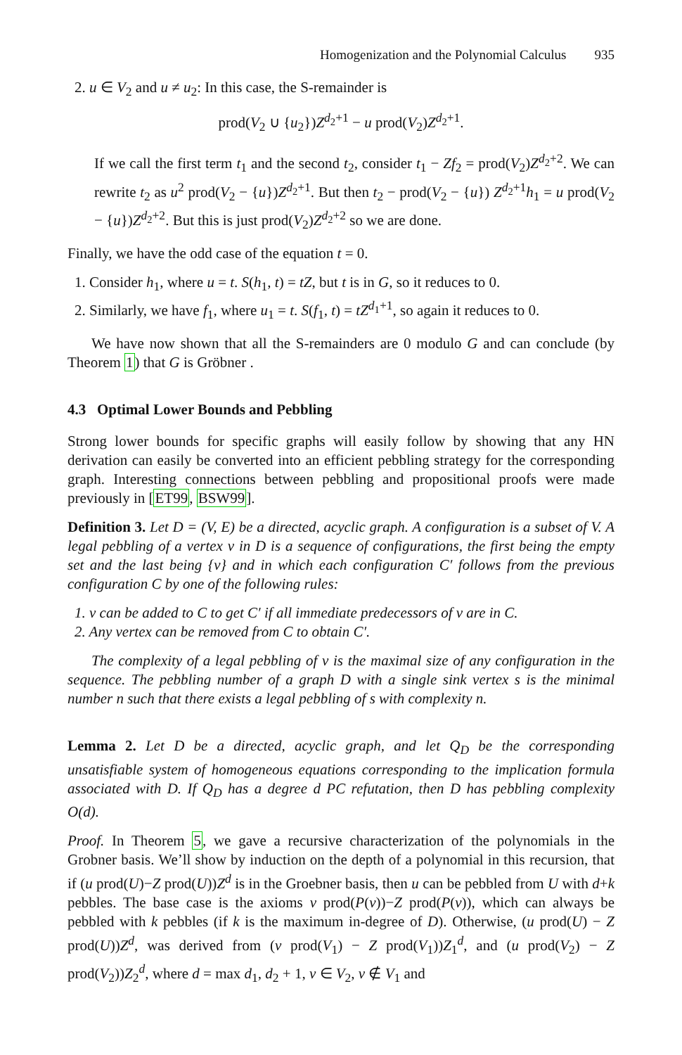Homogenization and the Polynomial Calculus 935
2. u ∈ V<sub>2</sub> and u ≠ u<sub>2</sub>: In this case, the S-remainder is
prod(V<sub>2</sub> ∪ {u<sub>2</sub>})Z<sup>d<sub>2</sub>+1</sup> − u prod(V<sub>2</sub>)Z<sup>d<sub>2</sub>+1</sup>.
If we call the first term t<sub>1</sub> and the second t<sub>2</sub>, consider t<sub>1</sub> − Zf<sub>2</sub> = prod(V<sub>2</sub>)Z<sup>d<sub>2</sub>+2</sup>. We can rewrite t<sub>2</sub> as u<sup>2</sup> prod(V<sub>2</sub> − {u})Z<sup>d<sub>2</sub>+1</sup>. But then t<sub>2</sub> − prod(V<sub>2</sub> − {u}) Z<sup>d<sub>2</sub>+1</sup>h<sub>1</sub> = u prod(V<sub>2</sub> − {u})Z<sup>d<sub>2</sub>+2</sup>. But this is just prod(V<sub>2</sub>)Z<sup>d<sub>2</sub>+2</sup> so we are done.
Finally, we have the odd case of the equation t = 0.
1. Consider h<sub>1</sub>, where u = t. S(h<sub>1</sub>, t) = tZ, but t is in G, so it reduces to 0.
2. Similarly, we have f<sub>1</sub>, where u<sub>1</sub> = t. S(f<sub>1</sub>, t) = tZ<sup>d<sub>1</sub>+1</sup>, so again it reduces to 0.
We have now shown that all the S-remainders are 0 modulo G and can conclude (by Theorem 1) that G is Gröbner .
4.3 Optimal Lower Bounds and Pebbling
Strong lower bounds for specific graphs will easily follow by showing that any HN derivation can easily be converted into an efficient pebbling strategy for the corresponding graph. Interesting connections between pebbling and propositional proofs were made previously in [ET99, BSW99].
Definition 3. Let D = (V, E) be a directed, acyclic graph. A configuration is a subset of V. A legal pebbling of a vertex v in D is a sequence of configurations, the first being the empty set and the last being {v} and in which each configuration C′ follows from the previous configuration C by one of the following rules:
1. v can be added to C to get C′ if all immediate predecessors of v are in C.
2. Any vertex can be removed from C to obtain C′.
The complexity of a legal pebbling of v is the maximal size of any configuration in the sequence. The pebbling number of a graph D with a single sink vertex s is the minimal number n such that there exists a legal pebbling of s with complexity n.
Lemma 2. Let D be a directed, acyclic graph, and let Q<sub>D</sub> be the corresponding unsatisfiable system of homogeneous equations corresponding to the implication formula associated with D. If Q<sub>D</sub> has a degree d PC refutation, then D has pebbling complexity O(d).
Proof. In Theorem 5, we gave a recursive characterization of the polynomials in the Grobner basis. We’ll show by induction on the depth of a polynomial in this recursion, that if (u prod(U)−Z prod(U))Z<sup>d</sup> is in the Groebner basis, then u can be pebbled from U with d+k pebbles. The base case is the axioms v prod(P(v))−Z prod(P(v)), which can always be pebbled with k pebbles (if k is the maximum in-degree of D). Otherwise, (u prod(U) − Z prod(U))Z<sup>d</sup>, was derived from (v prod(V<sub>1</sub>) − Z prod(V<sub>1</sub>))Z<sub>1</sub><sup>d</sup>, and (u prod(V<sub>2</sub>) − Z prod(V<sub>2</sub>))Z<sub>2</sub><sup>d</sup>, where d = max d<sub>1</sub>, d<sub>2</sub> + 1, v ∈ V<sub>2</sub>, v ∉ V<sub>1</sub> and